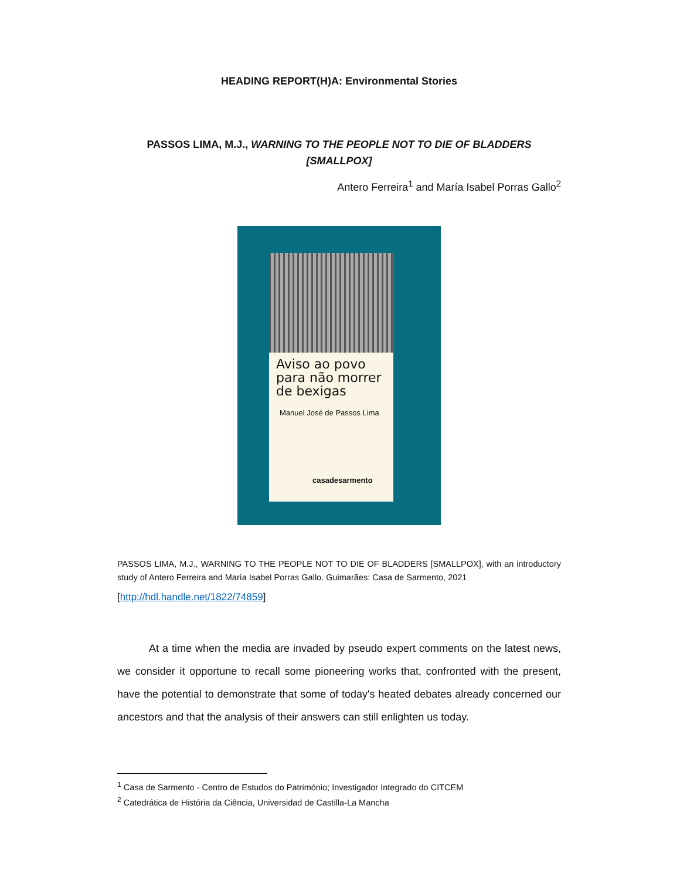HEADING REPORT(H)A: Environmental Stories
PASSOS LIMA, M.J., WARNING TO THE PEOPLE NOT TO DIE OF BLADDERS [SMALLPOX]
Antero Ferreira<sup>1</sup> and María Isabel Porras Gallo<sup>2</sup>
Aviso ao povo para não morrer de bexigas
Manuel José de Passos Lima
casadesarmento
PASSOS LIMA, M.J., WARNING TO THE PEOPLE NOT TO DIE OF BLADDERS [SMALLPOX], with an introductory study of Antero Ferreira and María Isabel Porras Gallo. Guimarães: Casa de Sarmento, 2021
[http://hdl.handle.net/1822/74859]
   At a time when the media are invaded by pseudo expert comments on the latest news, we consider it opportune to recall some pioneering works that, confronted with the present, have the potential to demonstrate that some of today's heated debates already concerned our ancestors and that the analysis of their answers can still enlighten us today.
<sup>1</sup> Casa de Sarmento - Centro de Estudos do Património; Investigador Integrado do CITCEM
<sup>2</sup> Catedrática de História da Ciência, Universidad de Castilla-La Mancha